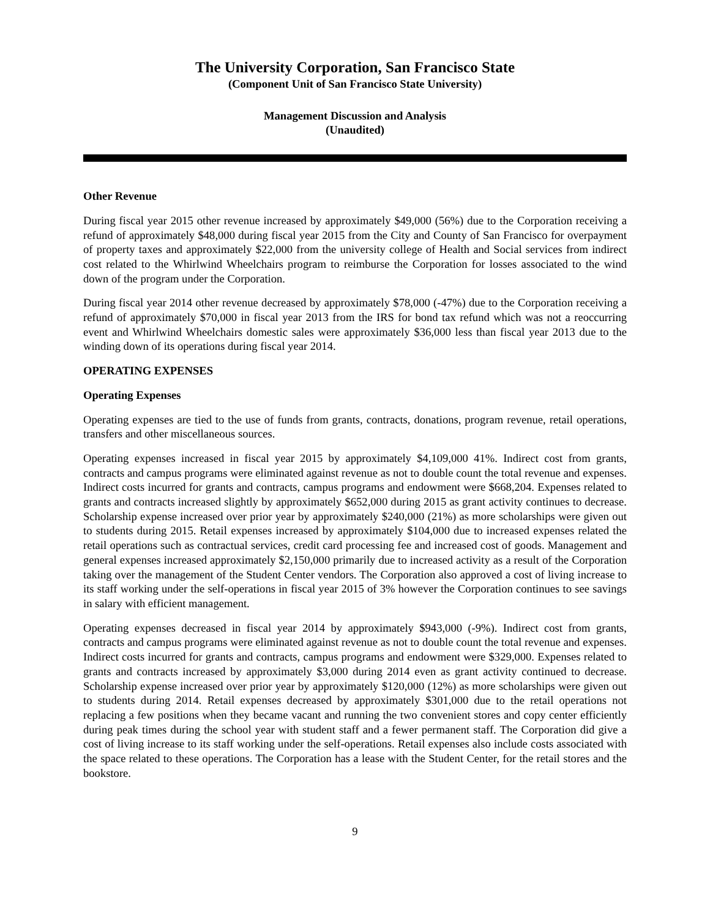The University Corporation, San Francisco State
(Component Unit of San Francisco State University)
Management Discussion and Analysis
(Unaudited)
Other Revenue
During fiscal year 2015 other revenue increased by approximately $49,000 (56%) due to the Corporation receiving a refund of approximately $48,000 during fiscal year 2015 from the City and County of San Francisco for overpayment of property taxes and approximately $22,000 from the university college of Health and Social services from indirect cost related to the Whirlwind Wheelchairs program to reimburse the Corporation for losses associated to the wind down of the program under the Corporation.
During fiscal year 2014 other revenue decreased by approximately $78,000 (-47%) due to the Corporation receiving a refund of approximately $70,000 in fiscal year 2013 from the IRS for bond tax refund which was not a reoccurring event and Whirlwind Wheelchairs domestic sales were approximately $36,000 less than fiscal year 2013 due to the winding down of its operations during fiscal year 2014.
OPERATING EXPENSES
Operating Expenses
Operating expenses are tied to the use of funds from grants, contracts, donations, program revenue, retail operations, transfers and other miscellaneous sources.
Operating expenses increased in fiscal year 2015 by approximately $4,109,000 41%. Indirect cost from grants, contracts and campus programs were eliminated against revenue as not to double count the total revenue and expenses. Indirect costs incurred for grants and contracts, campus programs and endowment were $668,204. Expenses related to grants and contracts increased slightly by approximately $652,000 during 2015 as grant activity continues to decrease. Scholarship expense increased over prior year by approximately $240,000 (21%) as more scholarships were given out to students during 2015. Retail expenses increased by approximately $104,000 due to increased expenses related the retail operations such as contractual services, credit card processing fee and increased cost of goods. Management and general expenses increased approximately $2,150,000 primarily due to increased activity as a result of the Corporation taking over the management of the Student Center vendors. The Corporation also approved a cost of living increase to its staff working under the self-operations in fiscal year 2015 of 3% however the Corporation continues to see savings in salary with efficient management.
Operating expenses decreased in fiscal year 2014 by approximately $943,000 (-9%). Indirect cost from grants, contracts and campus programs were eliminated against revenue as not to double count the total revenue and expenses. Indirect costs incurred for grants and contracts, campus programs and endowment were $329,000. Expenses related to grants and contracts increased by approximately $3,000 during 2014 even as grant activity continued to decrease. Scholarship expense increased over prior year by approximately $120,000 (12%) as more scholarships were given out to students during 2014. Retail expenses decreased by approximately $301,000 due to the retail operations not replacing a few positions when they became vacant and running the two convenient stores and copy center efficiently during peak times during the school year with student staff and a fewer permanent staff. The Corporation did give a cost of living increase to its staff working under the self-operations. Retail expenses also include costs associated with the space related to these operations. The Corporation has a lease with the Student Center, for the retail stores and the bookstore.
9